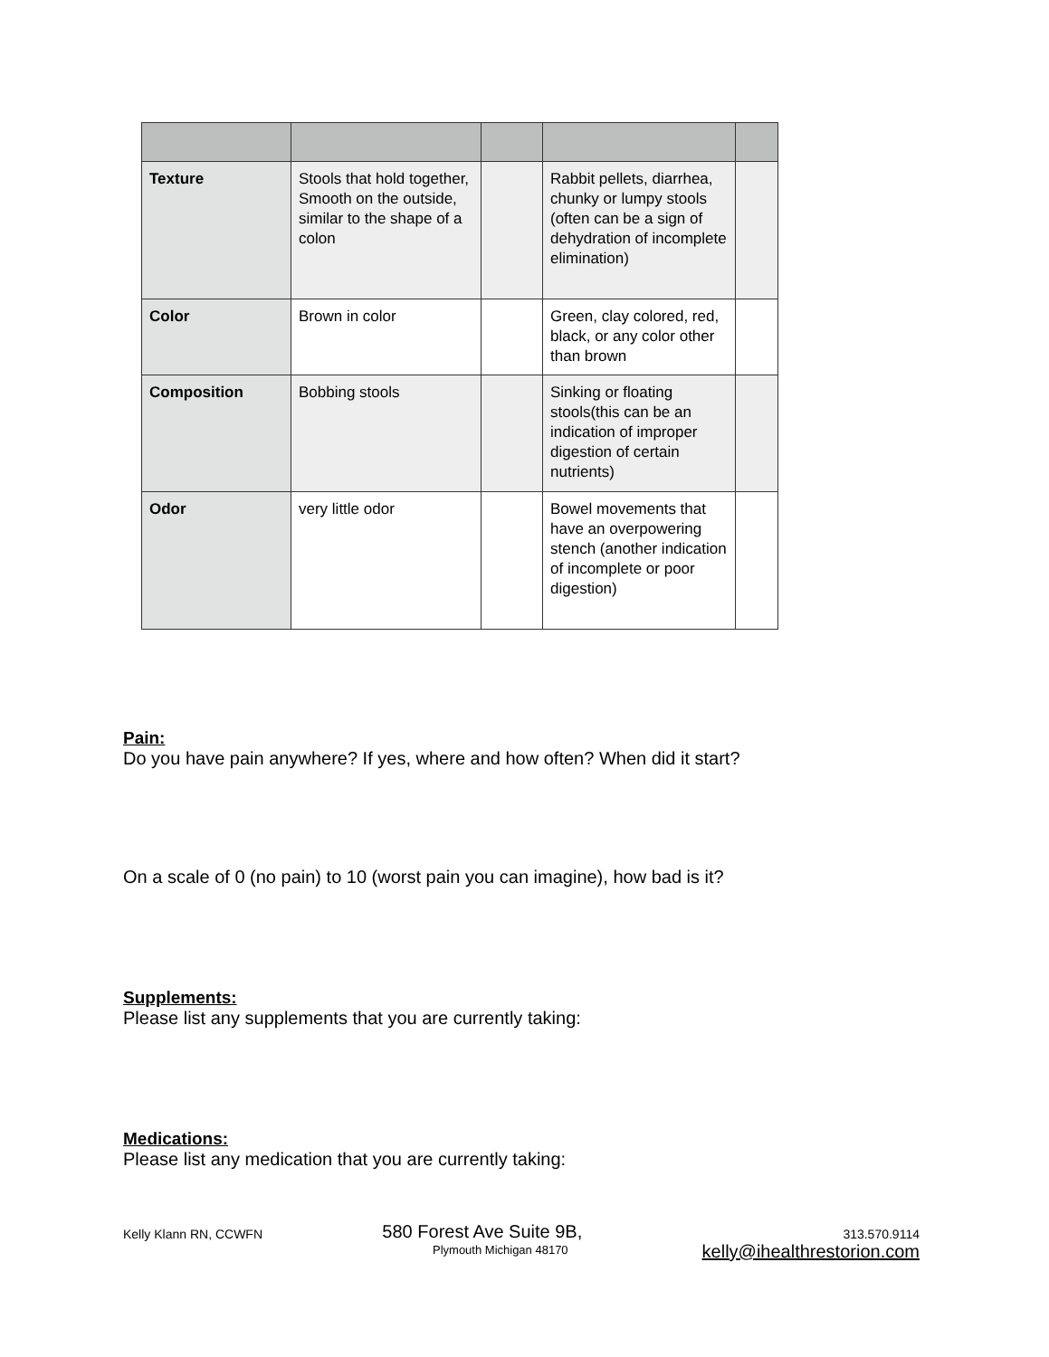| Texture | Stools that hold together, Smooth on the outside, similar to the shape of a colon | | Rabbit pellets, diarrhea, chunky or lumpy stools (often can be a sign of dehydration of incomplete elimination) | |
| Color | Brown in color | | Green, clay colored, red, black, or any color other than brown | |
| Composition | Bobbing stools | | Sinking or floating stools(this can be an indication of improper digestion of certain nutrients) | |
| Odor | very little odor | | Bowel movements that have an overpowering stench (another indication of incomplete or poor digestion) | |
Pain:
Do you have pain anywhere? If yes, where and how often? When did it start?
On a scale of 0 (no pain) to 10 (worst pain you can imagine), how bad is it?
Supplements:
Please list any supplements that you are currently taking:
Medications:
Please list any medication that you are currently taking:
Kelly Klann RN, CCWFN
580 Forest Ave Suite 9B,
Plymouth Michigan 48170
313.570.9114
kelly@ihealthrestorion.com